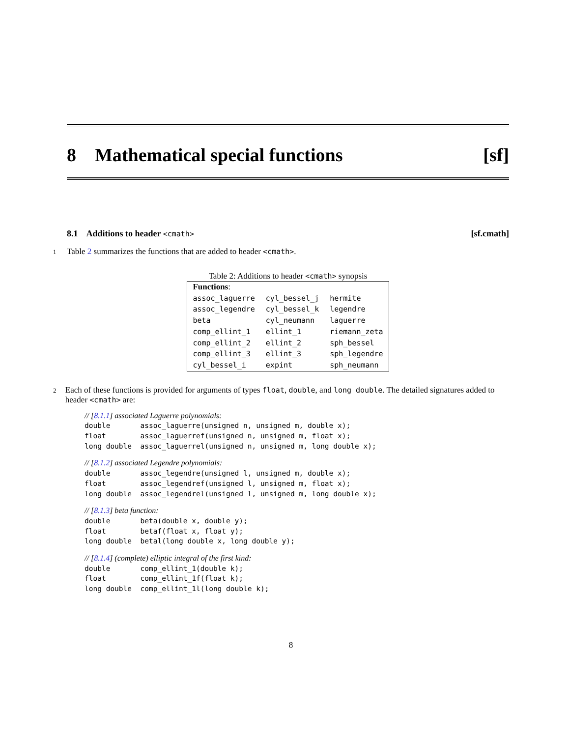8 Mathematical special functions [sf]
8.1 Additions to header <cmath> [sf.cmath]
1 Table 2 summarizes the functions that are added to header <cmath>.
Table 2: Additions to header <cmath> synopsis
| Functions : | | |
| assoc_laguerre | cyl_bessel_j | hermite |
| assoc_legendre | cyl_bessel_k | legendre |
| beta | cyl_neumann | laguerre |
| comp_ellint_1 | ellint_1 | riemann_zeta |
| comp_ellint_2 | ellint_2 | sph_bessel |
| comp_ellint_3 | ellint_3 | sph_legendre |
| cyl_bessel_i | expint | sph_neumann |
2 Each of these functions is provided for arguments of types float, double, and long double. The detailed signatures added to header <cmath> are:
// [8.1.1] associated Laguerre polynomials:
double       assoc_laguerre(unsigned n, unsigned m, double x);
float        assoc_laguerref(unsigned n, unsigned m, float x);
long double  assoc_laguerrel(unsigned n, unsigned m, long double x);
// [8.1.2] associated Legendre polynomials:
double       assoc_legendre(unsigned l, unsigned m, double x);
float        assoc_legendref(unsigned l, unsigned m, float x);
long double  assoc_legendrel(unsigned l, unsigned m, long double x);
// [8.1.3] beta function:
double       beta(double x, double y);
float        betaf(float x, float y);
long double  betal(long double x, long double y);
// [8.1.4] (complete) elliptic integral of the first kind:
double       comp_ellint_1(double k);
float        comp_ellint_1f(float k);
long double  comp_ellint_1l(long double k);
8